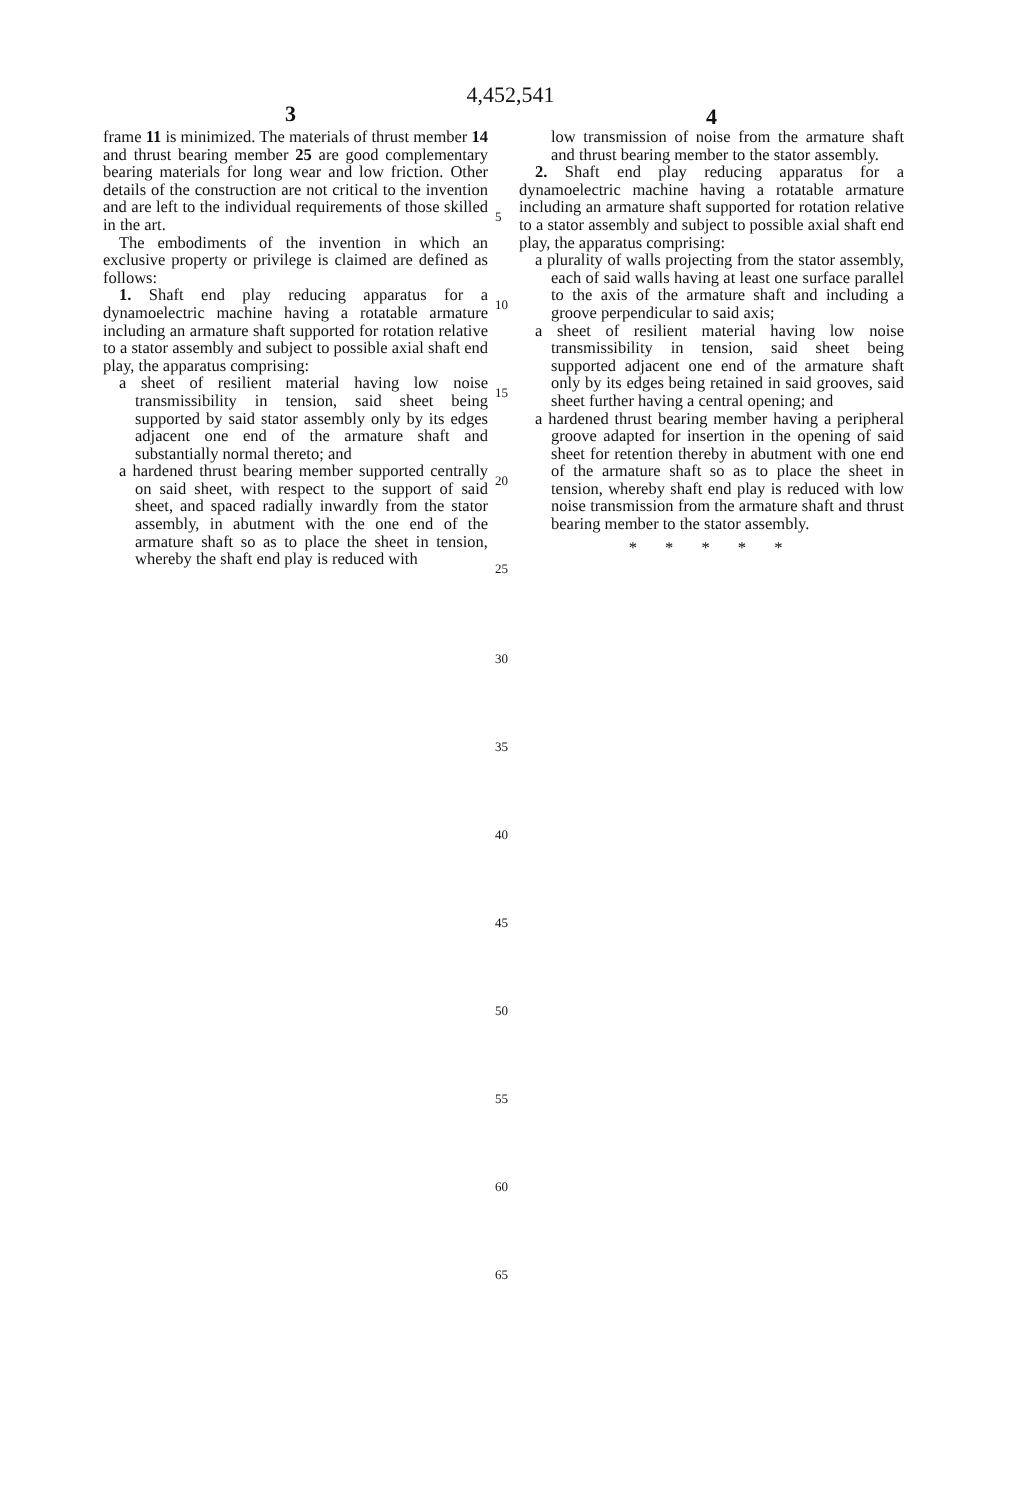4,452,541
3 4
frame 11 is minimized. The materials of thrust member 14 and thrust bearing member 25 are good complementary bearing materials for long wear and low friction. Other details of the construction are not critical to the invention and are left to the individual requirements of those skilled in the art.
The embodiments of the invention in which an exclusive property or privilege is claimed are defined as follows:
1. Shaft end play reducing apparatus for a dynamoelectric machine having a rotatable armature including an armature shaft supported for rotation relative to a stator assembly and subject to possible axial shaft end play, the apparatus comprising:
a sheet of resilient material having low noise transmissibility in tension, said sheet being supported by said stator assembly only by its edges adjacent one end of the armature shaft and substantially normal thereto; and
a hardened thrust bearing member supported centrally on said sheet, with respect to the support of said sheet, and spaced radially inwardly from the stator assembly, in abutment with the one end of the armature shaft so as to place the sheet in tension, whereby the shaft end play is reduced with
5
10
15
20
25
30
35
40
45
50
55
60
65
low transmission of noise from the armature shaft and thrust bearing member to the stator assembly.
2. Shaft end play reducing apparatus for a dynamoelectric machine having a rotatable armature including an armature shaft supported for rotation relative to a stator assembly and subject to possible axial shaft end play, the apparatus comprising:
a plurality of walls projecting from the stator assembly, each of said walls having at least one surface parallel to the axis of the armature shaft and including a groove perpendicular to said axis;
a sheet of resilient material having low noise transmissibility in tension, said sheet being supported adjacent one end of the armature shaft only by its edges being retained in said grooves, said sheet further having a central opening; and
a hardened thrust bearing member having a peripheral groove adapted for insertion in the opening of said sheet for retention thereby in abutment with one end of the armature shaft so as to place the sheet in tension, whereby shaft end play is reduced with low noise transmission from the armature shaft and thrust bearing member to the stator assembly.
* * * * *